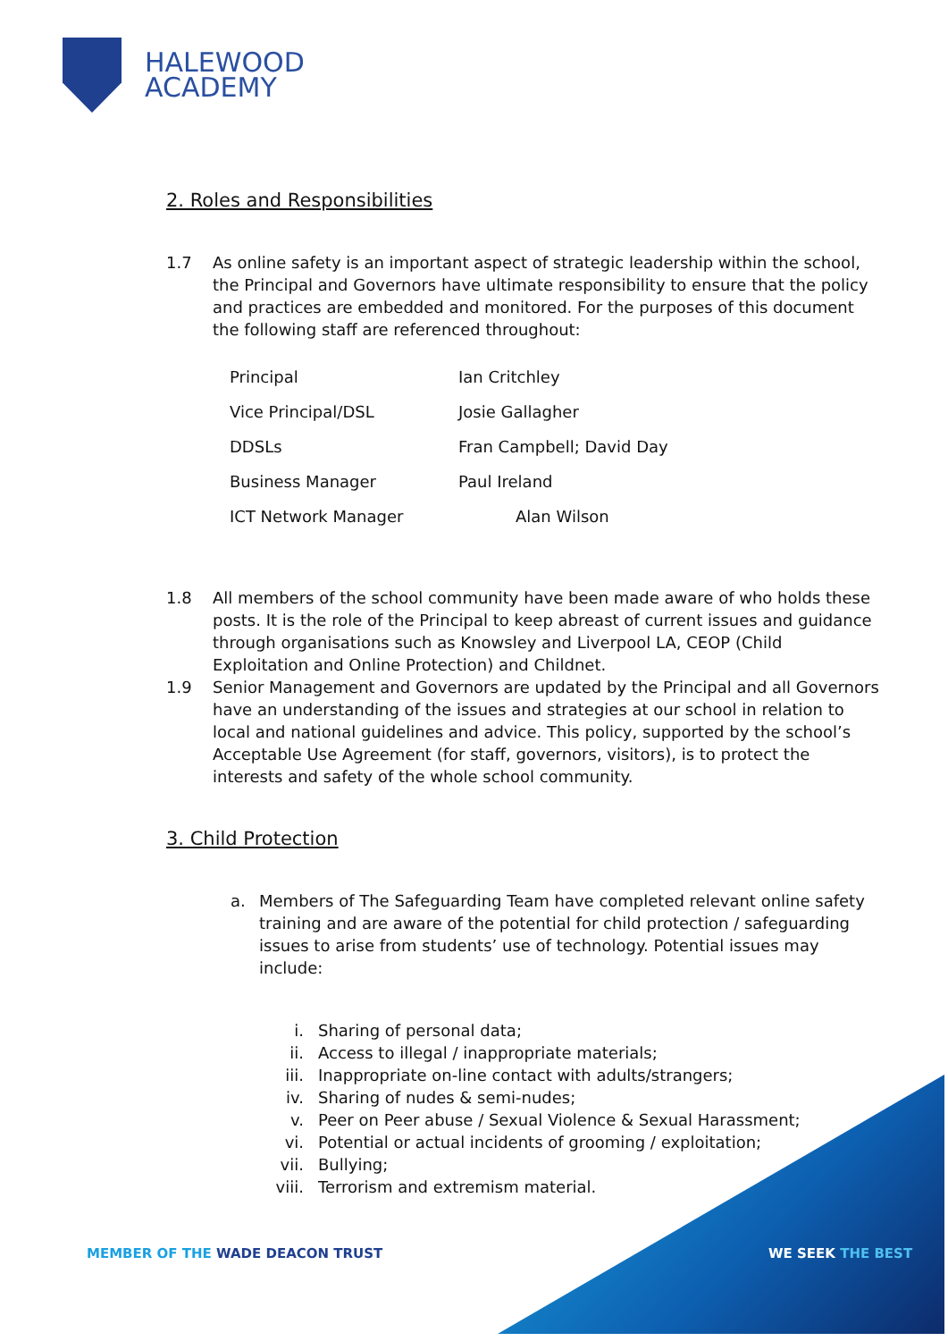HALEWOOD
ACADEMY
2. Roles and Responsibilities
1.7 As online safety is an important aspect of strategic leadership within the school, the Principal and Governors have ultimate responsibility to ensure that the policy and practices are embedded and monitored. For the purposes of this document the following staff are referenced throughout:
| Principal | Ian Critchley |
| Vice Principal/DSL | Josie Gallagher |
| DDSLs | Fran Campbell; David Day |
| Business Manager | Paul Ireland |
| ICT Network Manager | Alan Wilson |
1.8 All members of the school community have been made aware of who holds these posts. It is the role of the Principal to keep abreast of current issues and guidance through organisations such as Knowsley and Liverpool LA, CEOP (Child Exploitation and Online Protection) and Childnet.
1.9 Senior Management and Governors are updated by the Principal and all Governors have an understanding of the issues and strategies at our school in relation to local and national guidelines and advice. This policy, supported by the school’s Acceptable Use Agreement (for staff, governors, visitors), is to protect the interests and safety of the whole school community.
3. Child Protection
a. Members of The Safeguarding Team have completed relevant online safety training and are aware of the potential for child protection / safeguarding issues to arise from students’ use of technology. Potential issues may include:
i. Sharing of personal data;
ii. Access to illegal / inappropriate materials;
iii. Inappropriate on-line contact with adults/strangers;
iv. Sharing of nudes & semi-nudes;
v. Peer on Peer abuse / Sexual Violence & Sexual Harassment;
vi. Potential or actual incidents of grooming / exploitation;
vii. Bullying;
viii.
Terrorism and extremism material.
MEMBER OF THE WADE DEACON TRUST
WE SEEK THE BEST